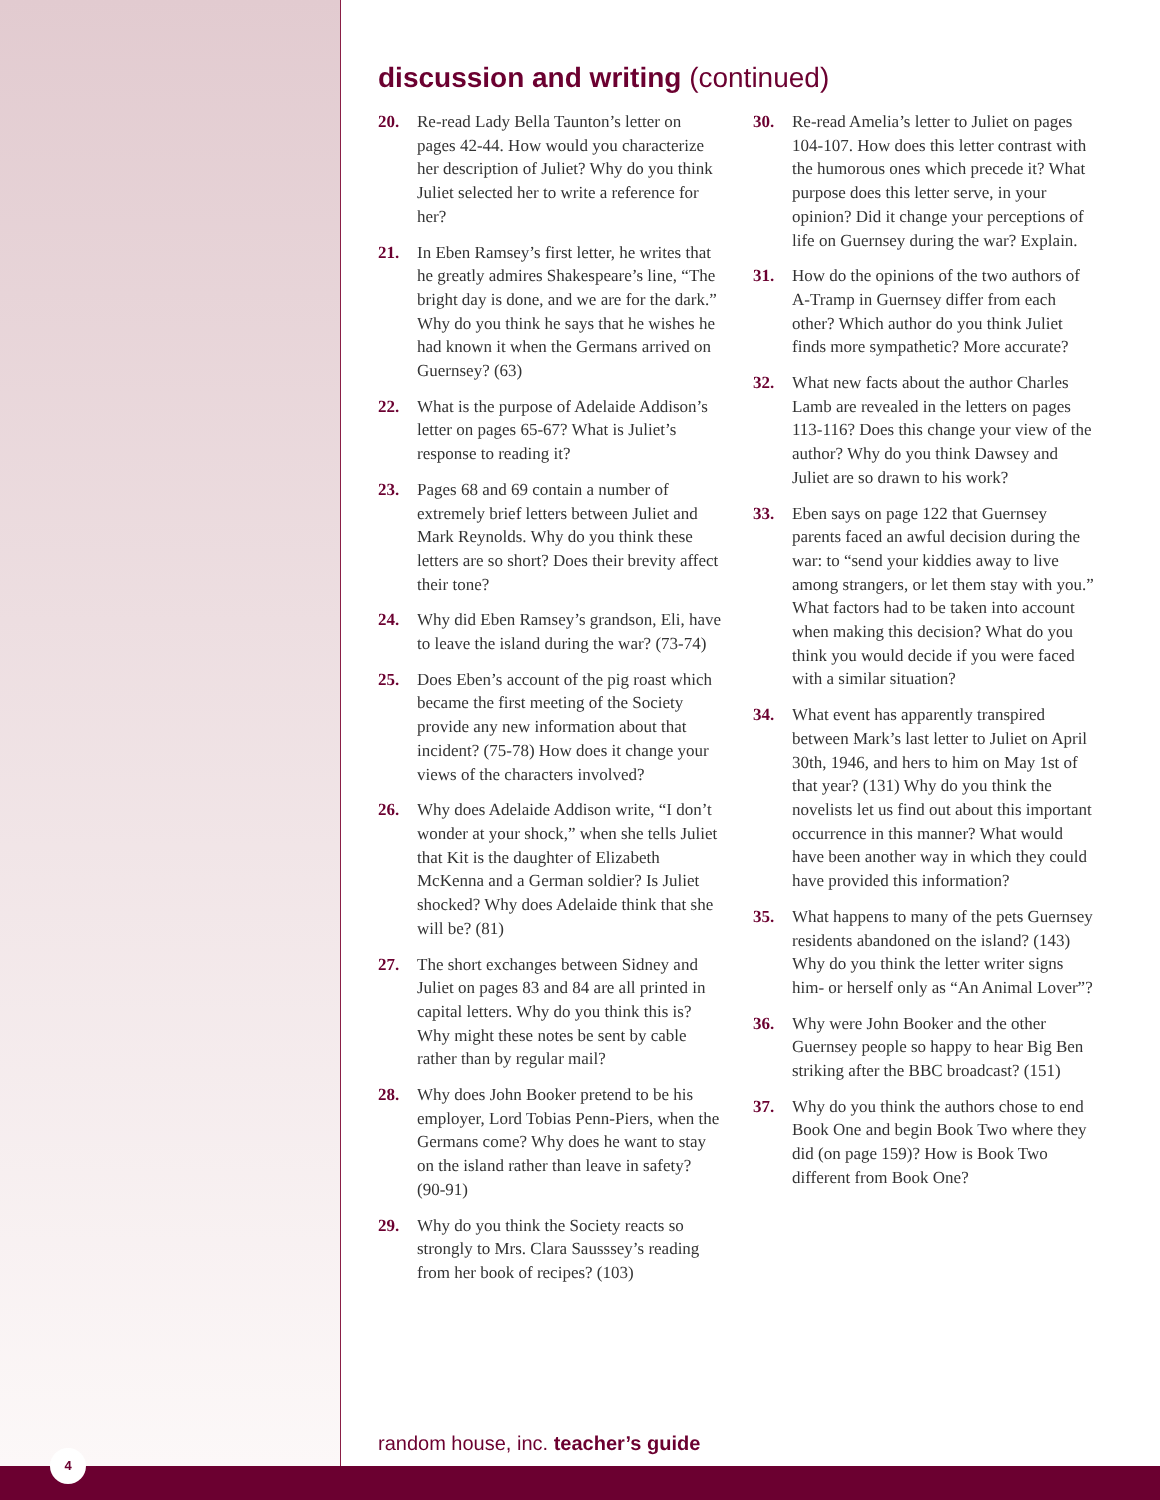discussion and writing (continued)
20. Re-read Lady Bella Taunton’s letter on pages 42-44. How would you characterize her description of Juliet? Why do you think Juliet selected her to write a reference for her?
21. In Eben Ramsey’s first letter, he writes that he greatly admires Shakespeare’s line, “The bright day is done, and we are for the dark.” Why do you think he says that he wishes he had known it when the Germans arrived on Guernsey? (63)
22. What is the purpose of Adelaide Addison’s letter on pages 65-67? What is Juliet’s response to reading it?
23. Pages 68 and 69 contain a number of extremely brief letters between Juliet and Mark Reynolds. Why do you think these letters are so short? Does their brevity affect their tone?
24. Why did Eben Ramsey’s grandson, Eli, have to leave the island during the war? (73-74)
25. Does Eben’s account of the pig roast which became the first meeting of the Society provide any new information about that incident? (75-78) How does it change your views of the characters involved?
26. Why does Adelaide Addison write, “I don’t wonder at your shock,” when she tells Juliet that Kit is the daughter of Elizabeth McKenna and a German soldier? Is Juliet shocked? Why does Adelaide think that she will be? (81)
27. The short exchanges between Sidney and Juliet on pages 83 and 84 are all printed in capital letters. Why do you think this is? Why might these notes be sent by cable rather than by regular mail?
28. Why does John Booker pretend to be his employer, Lord Tobias Penn-Piers, when the Germans come? Why does he want to stay on the island rather than leave in safety? (90-91)
29. Why do you think the Society reacts so strongly to Mrs. Clara Sausssey’s reading from her book of recipes? (103)
30. Re-read Amelia’s letter to Juliet on pages 104-107. How does this letter contrast with the humorous ones which precede it? What purpose does this letter serve, in your opinion? Did it change your perceptions of life on Guernsey during the war? Explain.
31. How do the opinions of the two authors of A-Tramp in Guernsey differ from each other? Which author do you think Juliet finds more sympathetic? More accurate?
32. What new facts about the author Charles Lamb are revealed in the letters on pages 113-116? Does this change your view of the author? Why do you think Dawsey and Juliet are so drawn to his work?
33. Eben says on page 122 that Guernsey parents faced an awful decision during the war: to “send your kiddies away to live among strangers, or let them stay with you.” What factors had to be taken into account when making this decision? What do you think you would decide if you were faced with a similar situation?
34. What event has apparently transpired between Mark’s last letter to Juliet on April 30th, 1946, and hers to him on May 1st of that year? (131) Why do you think the novelists let us find out about this important occurrence in this manner? What would have been another way in which they could have provided this information?
35. What happens to many of the pets Guernsey residents abandoned on the island? (143) Why do you think the letter writer signs him- or herself only as “An Animal Lover”?
36. Why were John Booker and the other Guernsey people so happy to hear Big Ben striking after the BBC broadcast? (151)
37. Why do you think the authors chose to end Book One and begin Book Two where they did (on page 159)? How is Book Two different from Book One?
random house, inc. teacher’s guide
4